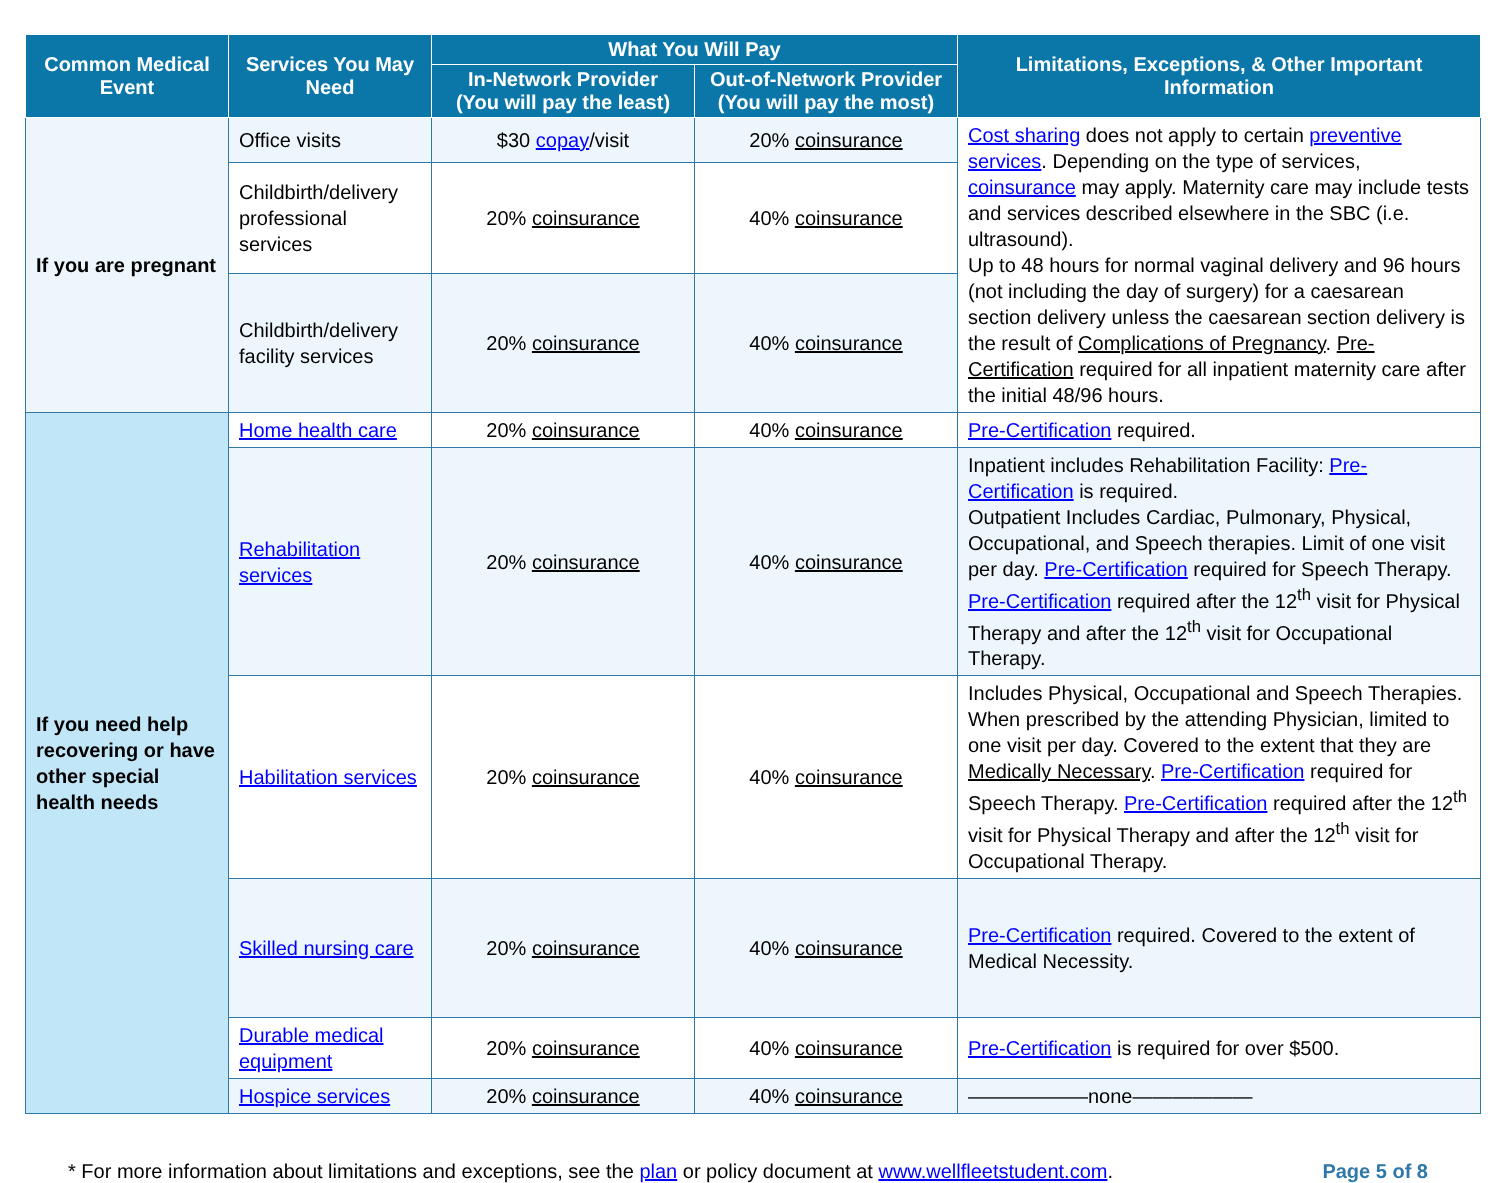| Common Medical Event | Services You May Need | What You Will Pay | | Limitations, Exceptions, & Other Important Information |
| --- | --- | --- | --- | --- |
| | | In-Network Provider (You will pay the least) | Out-of-Network Provider (You will pay the most) | |
| If you are pregnant | Office visits | $30 copay /visit | 20% coinsurance | Cost sharing does not apply to certain preventive services . Depending on the type of services, coinsurance may apply. Maternity care may include tests and services described elsewhere in the SBC (i.e. ultrasound). Up to 48 hours for normal vaginal delivery and 96 hours (not including the day of surgery) for a caesarean section delivery unless the caesarean section delivery is the result of Complications of Pregnancy . Pre-Certification required for all inpatient maternity care after the initial 48/96 hours. |
| | Childbirth/delivery professional services | 20% coinsurance | 40% coinsurance | |
| | Childbirth/delivery facility services | 20% coinsurance | 40% coinsurance | |
| If you need help recovering or have other special health needs | Home health care | 20% coinsurance | 40% coinsurance | Pre-Certification required. |
| | Rehabilitation services | 20% coinsurance | 40% coinsurance | Inpatient includes Rehabilitation Facility: Pre-Certification is required. Outpatient Includes Cardiac, Pulmonary, Physical, Occupational, and Speech therapies. Limit of one visit per day. Pre-Certification required for Speech Therapy. Pre-Certification required after the 12<sup>th</sup> visit for Physical Therapy and after the 12<sup>th</sup> visit for Occupational Therapy. |
| | Habilitation services | 20% coinsurance | 40% coinsurance | Includes Physical, Occupational and Speech Therapies. When prescribed by the attending Physician, limited to one visit per day. Covered to the extent that they are Medically Necessary . Pre-Certification required for Speech Therapy. Pre-Certification required after the 12<sup>th</sup> visit for Physical Therapy and after the 12<sup>th</sup> visit for Occupational Therapy. |
| | Skilled nursing care | 20% coinsurance | 40% coinsurance | Pre-Certification required. Covered to the extent of Medical Necessity. |
| | Durable medical equipment | 20% coinsurance | 40% coinsurance | Pre-Certification is required for over $500. |
| | Hospice services | 20% coinsurance | 40% coinsurance | ——————none—————— |
* For more information about limitations and exceptions, see the plan or policy document at www.wellfleetstudent.com. Page 5 of 8